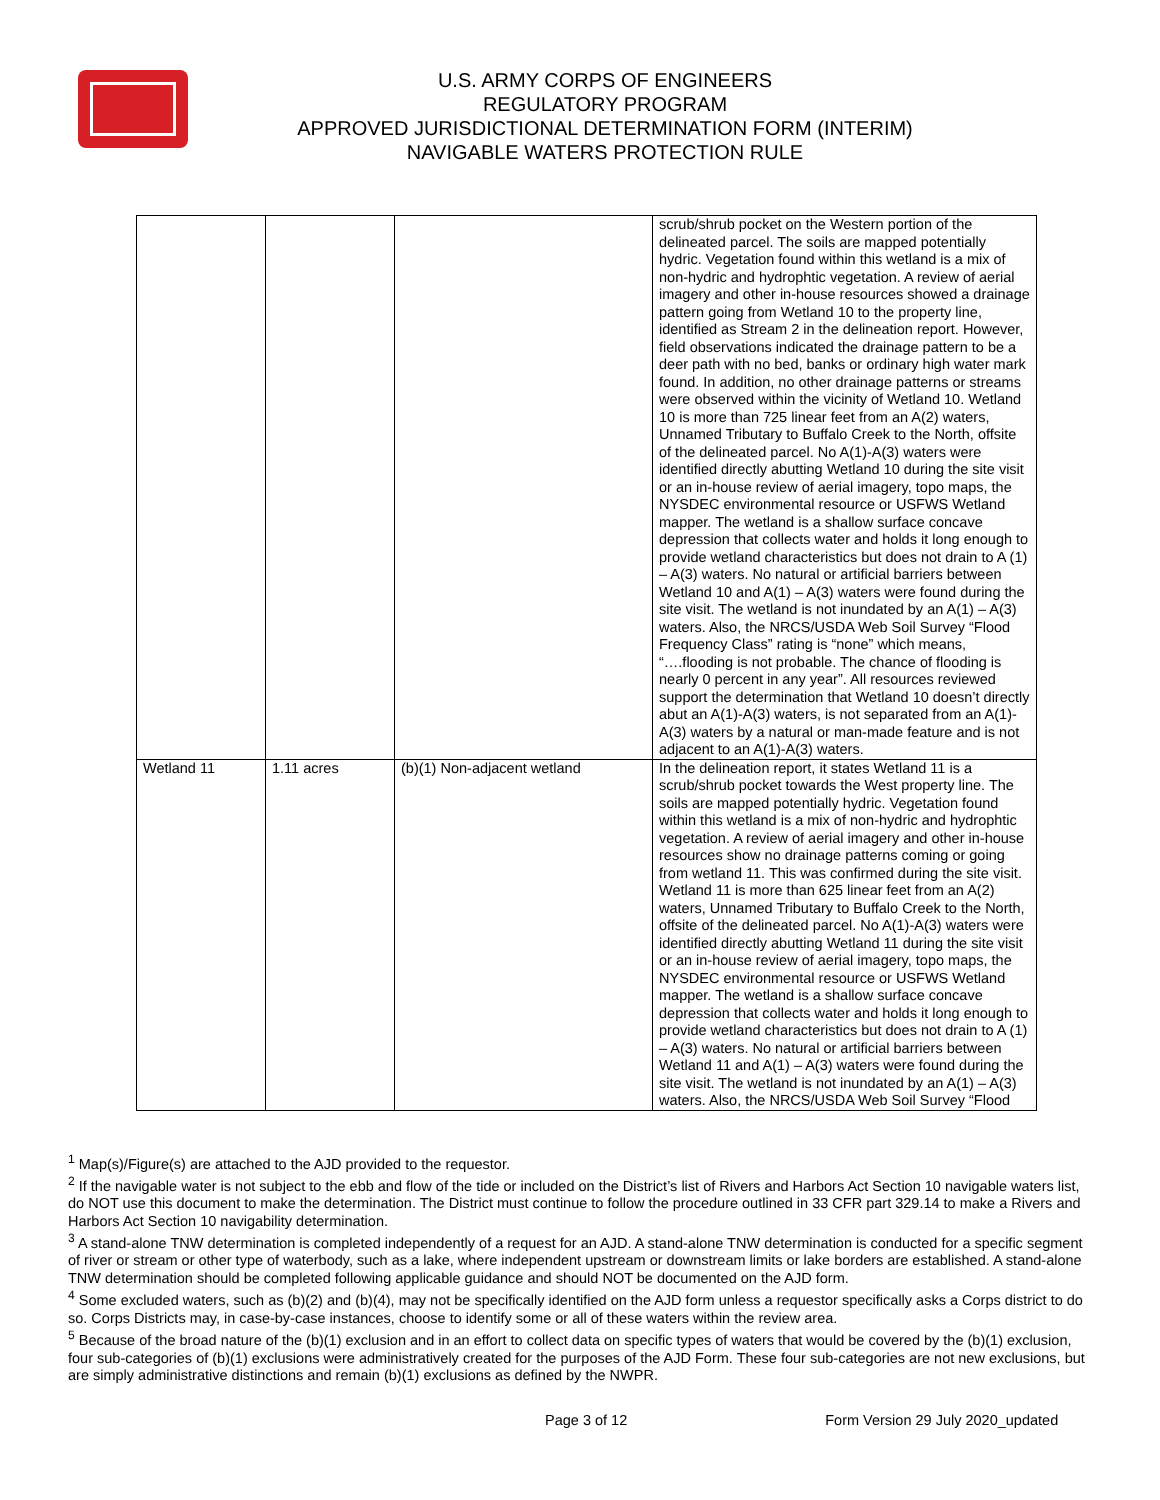U.S. ARMY CORPS OF ENGINEERS
REGULATORY PROGRAM
APPROVED JURISDICTIONAL DETERMINATION FORM (INTERIM)
NAVIGABLE WATERS PROTECTION RULE
| | | | scrub/shrub pocket on the Western portion of the delineated parcel. The soils are mapped potentially hydric. Vegetation found within this wetland is a mix of non-hydric and hydrophtic vegetation. A review of aerial imagery and other in-house resources showed a drainage pattern going from Wetland 10 to the property line, identified as Stream 2 in the delineation report. However, field observations indicated the drainage pattern to be a deer path with no bed, banks or ordinary high water mark found. In addition, no other drainage patterns or streams were observed within the vicinity of Wetland 10. Wetland 10 is more than 725 linear feet from an A(2) waters, Unnamed Tributary to Buffalo Creek to the North, offsite of the delineated parcel. No A(1)-A(3) waters were identified directly abutting Wetland 10 during the site visit or an in-house review of aerial imagery, topo maps, the NYSDEC environmental resource or USFWS Wetland mapper. The wetland is a shallow surface concave depression that collects water and holds it long enough to provide wetland characteristics but does not drain to A (1) – A(3) waters. No natural or artificial barriers between Wetland 10 and A(1) – A(3) waters were found during the site visit. The wetland is not inundated by an A(1) – A(3) waters. Also, the NRCS/USDA Web Soil Survey “Flood Frequency Class” rating is “none” which means, “….flooding is not probable. The chance of flooding is nearly 0 percent in any year”. All resources reviewed support the determination that Wetland 10 doesn’t directly abut an A(1)-A(3) waters, is not separated from an A(1)-A(3) waters by a natural or man-made feature and is not adjacent to an A(1)-A(3) waters. |
| Wetland 11 | 1.11 acres | (b)(1) Non-adjacent wetland | In the delineation report, it states Wetland 11 is a scrub/shrub pocket towards the West property line. The soils are mapped potentially hydric. Vegetation found within this wetland is a mix of non-hydric and hydrophtic vegetation. A review of aerial imagery and other in-house resources show no drainage patterns coming or going from wetland 11. This was confirmed during the site visit. Wetland 11 is more than 625 linear feet from an A(2) waters, Unnamed Tributary to Buffalo Creek to the North, offsite of the delineated parcel. No A(1)-A(3) waters were identified directly abutting Wetland 11 during the site visit or an in-house review of aerial imagery, topo maps, the NYSDEC environmental resource or USFWS Wetland mapper. The wetland is a shallow surface concave depression that collects water and holds it long enough to provide wetland characteristics but does not drain to A (1) – A(3) waters. No natural or artificial barriers between Wetland 11 and A(1) – A(3) waters were found during the site visit. The wetland is not inundated by an A(1) – A(3) waters. Also, the NRCS/USDA Web Soil Survey “Flood |
<sup>1</sup> Map(s)/Figure(s) are attached to the AJD provided to the requestor.
<sup>2</sup> If the navigable water is not subject to the ebb and flow of the tide or included on the District’s list of Rivers and Harbors Act Section 10 navigable waters list, do NOT use this document to make the determination. The District must continue to follow the procedure outlined in 33 CFR part 329.14 to make a Rivers and Harbors Act Section 10 navigability determination.
<sup>3</sup> A stand-alone TNW determination is completed independently of a request for an AJD. A stand-alone TNW determination is conducted for a specific segment of river or stream or other type of waterbody, such as a lake, where independent upstream or downstream limits or lake borders are established. A stand-alone TNW determination should be completed following applicable guidance and should NOT be documented on the AJD form.
<sup>4</sup> Some excluded waters, such as (b)(2) and (b)(4), may not be specifically identified on the AJD form unless a requestor specifically asks a Corps district to do so. Corps Districts may, in case-by-case instances, choose to identify some or all of these waters within the review area.
<sup>5</sup> Because of the broad nature of the (b)(1) exclusion and in an effort to collect data on specific types of waters that would be covered by the (b)(1) exclusion, four sub-categories of (b)(1) exclusions were administratively created for the purposes of the AJD Form. These four sub-categories are not new exclusions, but are simply administrative distinctions and remain (b)(1) exclusions as defined by the NWPR.
Page 3 of 12 Form Version 29 July 2020_updated